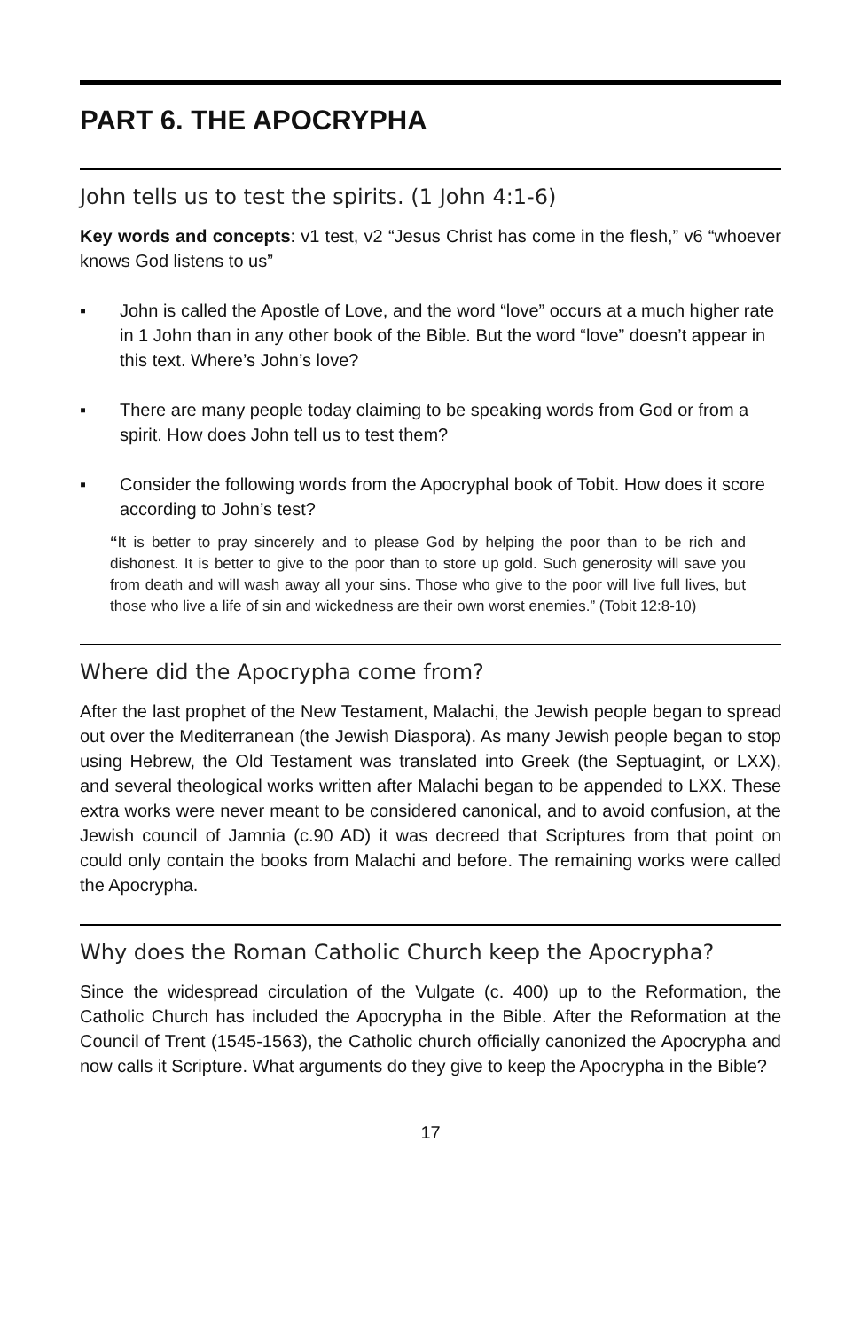PART 6. THE APOCRYPHA
John tells us to test the spirits. (1 John 4:1-6)
Key words and concepts: v1 test, v2 “Jesus Christ has come in the flesh,” v6 “whoever knows God listens to us”
▪ John is called the Apostle of Love, and the word “love” occurs at a much higher rate in 1 John than in any other book of the Bible. But the word “love” doesn’t appear in this text. Where’s John’s love?
▪ There are many people today claiming to be speaking words from God or from a spirit. How does John tell us to test them?
▪ Consider the following words from the Apocryphal book of Tobit. How does it score according to John’s test?
“It is better to pray sincerely and to please God by helping the poor than to be rich and dishonest. It is better to give to the poor than to store up gold. Such generosity will save you from death and will wash away all your sins. Those who give to the poor will live full lives, but those who live a life of sin and wickedness are their own worst enemies.” (Tobit 12:8-10)
Where did the Apocrypha come from?
After the last prophet of the New Testament, Malachi, the Jewish people began to spread out over the Mediterranean (the Jewish Diaspora). As many Jewish people began to stop using Hebrew, the Old Testament was translated into Greek (the Septuagint, or LXX), and several theological works written after Malachi began to be appended to LXX. These extra works were never meant to be considered canonical, and to avoid confusion, at the Jewish council of Jamnia (c.90 AD) it was decreed that Scriptures from that point on could only contain the books from Malachi and before. The remaining works were called the Apocrypha.
Why does the Roman Catholic Church keep the Apocrypha?
Since the widespread circulation of the Vulgate (c. 400) up to the Reformation, the Catholic Church has included the Apocrypha in the Bible. After the Reformation at the Council of Trent (1545-1563), the Catholic church officially canonized the Apocrypha and now calls it Scripture. What arguments do they give to keep the Apocrypha in the Bible?
17